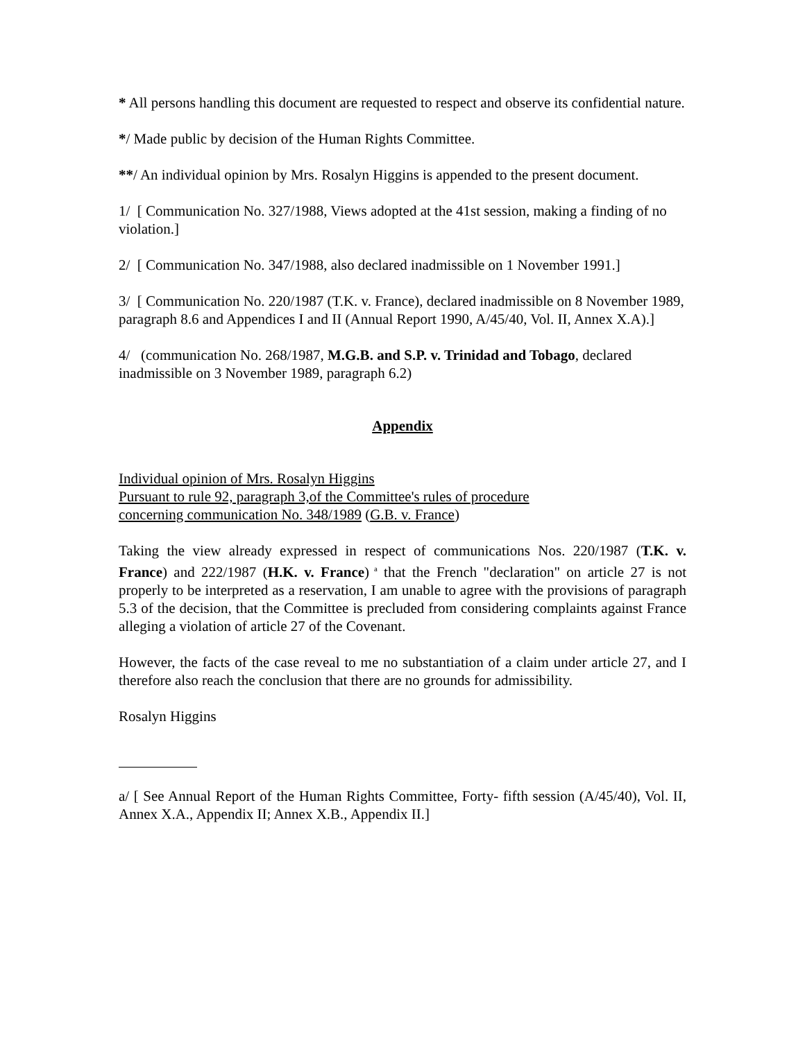* All persons handling this document are requested to respect and observe its confidential nature.
*/ Made public by decision of the Human Rights Committee.
**/ An individual opinion by Mrs. Rosalyn Higgins is appended to the present document.
1/ [ Communication No. 327/1988, Views adopted at the 41st session, making a finding of no violation.]
2/ [ Communication No. 347/1988, also declared inadmissible on 1 November 1991.]
3/ [ Communication No. 220/1987 (T.K. v. France), declared inadmissible on 8 November 1989, paragraph 8.6 and Appendices I and II (Annual Report 1990, A/45/40, Vol. II, Annex X.A).]
4/ (communication No. 268/1987, M.G.B. and S.P. v. Trinidad and Tobago, declared inadmissible on 3 November 1989, paragraph 6.2)
Appendix
Individual opinion of Mrs. Rosalyn Higgins
Pursuant to rule 92, paragraph 3,of the Committee's rules of procedure
concerning communication No. 348/1989 (G.B. v. France)
Taking the view already expressed in respect of communications Nos. 220/1987 (T.K. v. France) and 222/1987 (H.K. v. France)<sup>a</sup> that the French "declaration" on article 27 is not properly to be interpreted as a reservation, I am unable to agree with the provisions of paragraph 5.3 of the decision, that the Committee is precluded from considering complaints against France alleging a violation of article 27 of the Covenant.
However, the facts of the case reveal to me no substantiation of a claim under article 27, and I therefore also reach the conclusion that there are no grounds for admissibility.
Rosalyn Higgins
a/ [ See Annual Report of the Human Rights Committee, Forty- fifth session (A/45/40), Vol. II, Annex X.A., Appendix II; Annex X.B., Appendix II.]